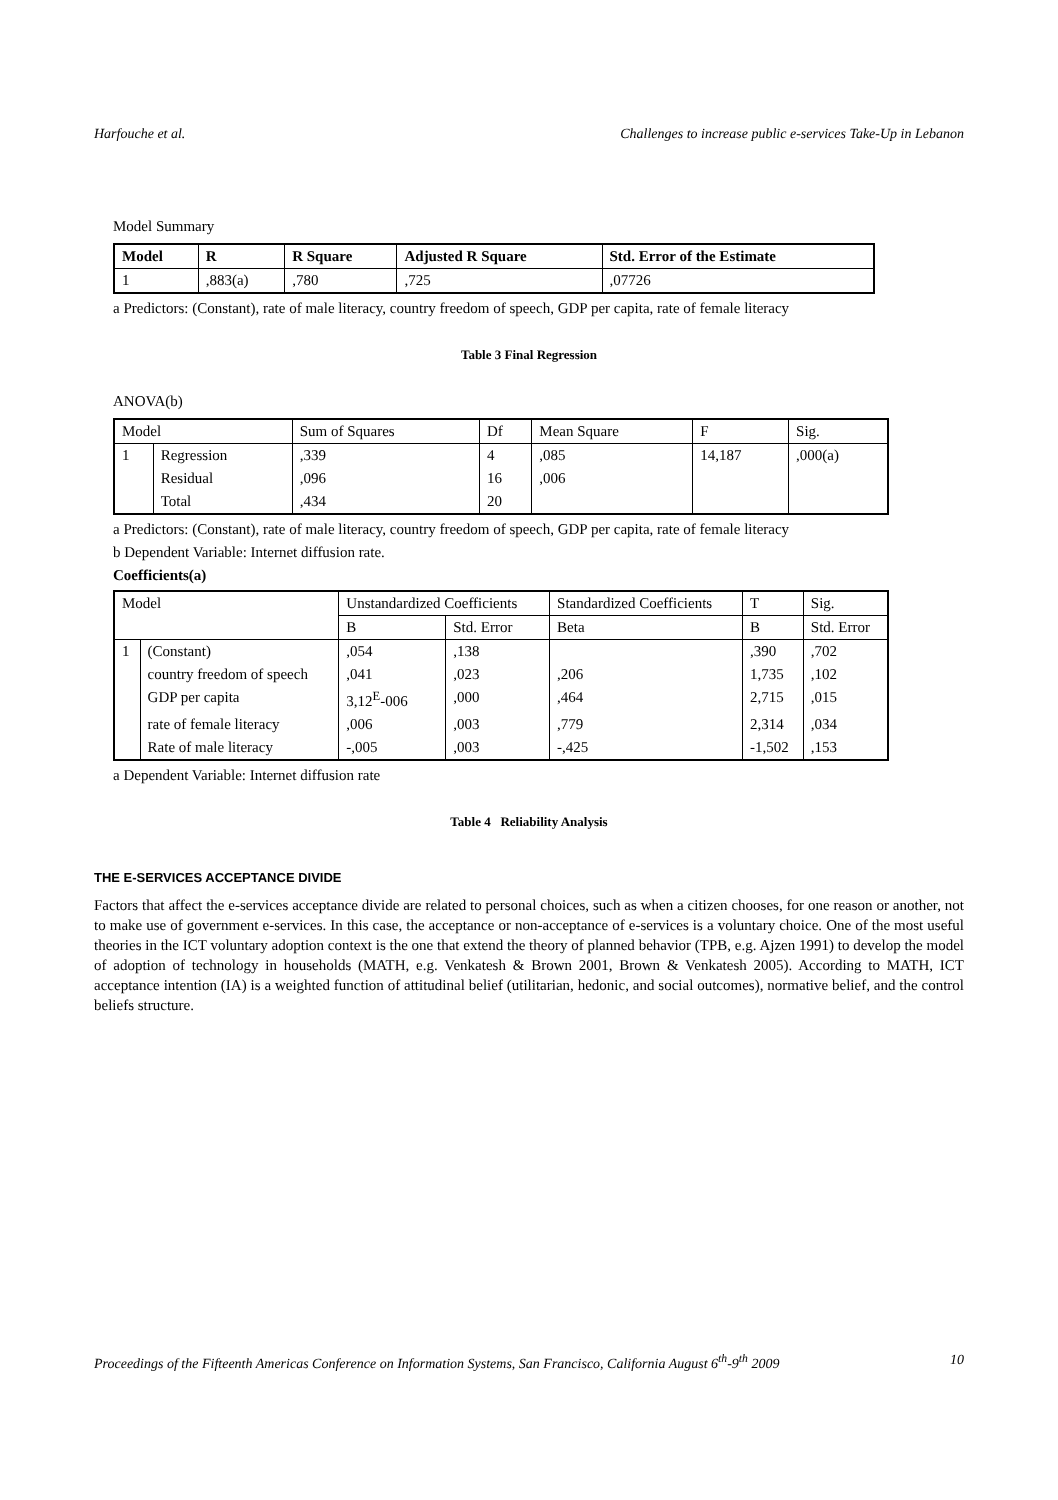Harfouche et al. Challenges to increase public e-services Take-Up in Lebanon
Model Summary
| Model | R | R Square | Adjusted R Square | Std. Error of the Estimate |
| --- | --- | --- | --- | --- |
| 1 | ,883(a) | ,780 | ,725 | ,07726 |
a Predictors: (Constant), rate of male literacy, country freedom of speech, GDP per capita, rate of female literacy
Table 3 Final Regression
ANOVA(b)
| Model | | Sum of Squares | Df | Mean Square | F | Sig. |
| 1 | Regression | ,339 | 4 | ,085 | 14,187 | ,000(a) |
| | Residual | ,096 | 16 | ,006 | | |
| | Total | ,434 | 20 | | | |
a Predictors: (Constant), rate of male literacy, country freedom of speech, GDP per capita, rate of female literacy
b Dependent Variable: Internet diffusion rate.
Coefficients(a)
| Model | | Unstandardized Coefficients | | Standardized Coefficients | T | Sig. |
| | | B | Std. Error | Beta | B | Std. Error |
| 1 | (Constant) | ,054 | ,138 | | ,390 | ,702 |
| | country freedom of speech | ,041 | ,023 | ,206 | 1,735 | ,102 |
| | GDP per capita | 3,12<sup>E</sup>-006 | ,000 | ,464 | 2,715 | ,015 |
| | rate of female literacy | ,006 | ,003 | ,779 | 2,314 | ,034 |
| | Rate of male literacy | -,005 | ,003 | -,425 | -1,502 | ,153 |
a Dependent Variable: Internet diffusion rate
Table 4 Reliability Analysis
THE E-SERVICES ACCEPTANCE DIVIDE
Factors that affect the e-services acceptance divide are related to personal choices, such as when a citizen chooses, for one reason or another, not to make use of government e-services. In this case, the acceptance or non-acceptance of e-services is a voluntary choice. One of the most useful theories in the ICT voluntary adoption context is the one that extend the theory of planned behavior (TPB, e.g. Ajzen 1991) to develop the model of adoption of technology in households (MATH, e.g. Venkatesh & Brown 2001, Brown & Venkatesh 2005). According to MATH, ICT acceptance intention (IA) is a weighted function of attitudinal belief (utilitarian, hedonic, and social outcomes), normative belief, and the control beliefs structure.
Proceedings of the Fifteenth Americas Conference on Information Systems, San Francisco, California August 6<sup>th</sup>-9<sup>th</sup> 2009 10